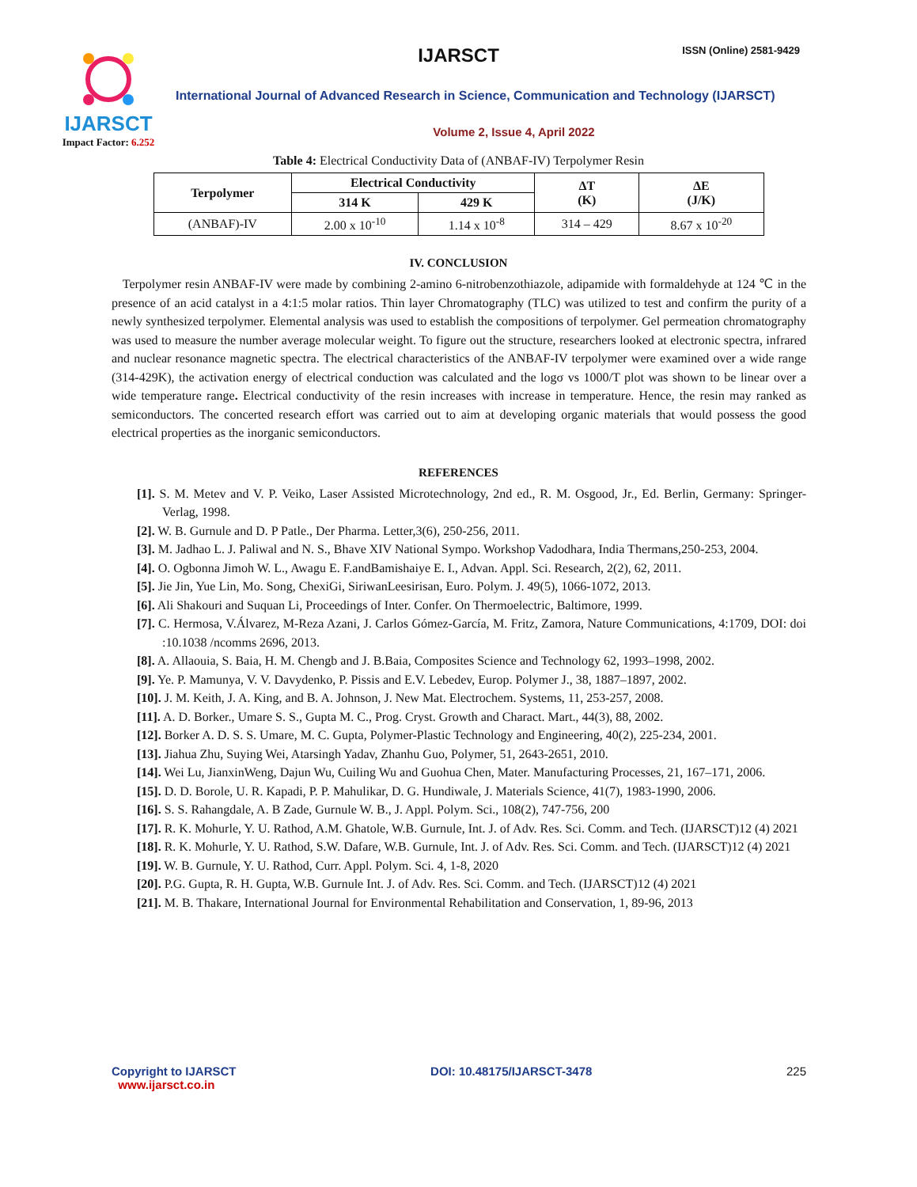IJARSCT
Impact Factor: 6.252
IJARSCT ISSN (Online) 2581-9429
International Journal of Advanced Research in Science, Communication and Technology (IJARSCT)
Volume 2, Issue 4, April 2022
Table 4: Electrical Conductivity Data of (ANBAF-IV) Terpolymer Resin
| Terpolymer | Electrical Conductivity | | ΔT (K) | ΔE (J/K) |
| --- | --- | --- | --- | --- |
| | 314 K | 429 K | | |
| (ANBAF)-IV | 2.00 x 10<sup>-10</sup> | 1.14 x 10<sup>-8</sup> | 314 – 429 | 8.67 x 10<sup>-20</sup> |
IV. CONCLUSION
Terpolymer resin ANBAF-IV were made by combining 2-amino 6-nitrobenzothiazole, adipamide with formaldehyde at 124 ℃ in the presence of an acid catalyst in a 4:1:5 molar ratios. Thin layer Chromatography (TLC) was utilized to test and confirm the purity of a newly synthesized terpolymer. Elemental analysis was used to establish the compositions of terpolymer. Gel permeation chromatography was used to measure the number average molecular weight. To figure out the structure, researchers looked at electronic spectra, infrared and nuclear resonance magnetic spectra. The electrical characteristics of the ANBAF-IV terpolymer were examined over a wide range (314-429K), the activation energy of electrical conduction was calculated and the logσ vs 1000/T plot was shown to be linear over a wide temperature range. Electrical conductivity of the resin increases with increase in temperature. Hence, the resin may ranked as semiconductors. The concerted research effort was carried out to aim at developing organic materials that would possess the good electrical properties as the inorganic semiconductors.
REFERENCES
[1]. S. M. Metev and V. P. Veiko, Laser Assisted Microtechnology, 2nd ed., R. M. Osgood, Jr., Ed. Berlin, Germany: Springer-Verlag, 1998.
[2]. W. B. Gurnule and D. P Patle., Der Pharma. Letter,3(6), 250-256, 2011.
[3]. M. Jadhao L. J. Paliwal and N. S., Bhave XIV National Sympo. Workshop Vadodhara, India Thermans,250-253, 2004.
[4]. O. Ogbonna Jimoh W. L., Awagu E. F.andBamishaiye E. I., Advan. Appl. Sci. Research, 2(2), 62, 2011.
[5]. Jie Jin, Yue Lin, Mo. Song, ChexiGi, SiriwanLeesirisan, Euro. Polym. J. 49(5), 1066-1072, 2013.
[6]. Ali Shakouri and Suquan Li, Proceedings of Inter. Confer. On Thermoelectric, Baltimore, 1999.
[7]. C. Hermosa, V.Álvarez, M-Reza Azani, J. Carlos Gómez-García, M. Fritz, Zamora, Nature Communications, 4:1709, DOI: doi :10.1038 /ncomms 2696, 2013.
[8]. A. Allaouia, S. Baia, H. M. Chengb and J. B.Baia, Composites Science and Technology 62, 1993–1998, 2002.
[9]. Ye. P. Mamunya, V. V. Davydenko, P. Pissis and E.V. Lebedev, Europ. Polymer J., 38, 1887–1897, 2002.
[10]. J. M. Keith, J. A. King, and B. A. Johnson, J. New Mat. Electrochem. Systems, 11, 253-257, 2008.
[11]. A. D. Borker., Umare S. S., Gupta M. C., Prog. Cryst. Growth and Charact. Mart., 44(3), 88, 2002.
[12]. Borker A. D. S. S. Umare, M. C. Gupta, Polymer-Plastic Technology and Engineering, 40(2), 225-234, 2001.
[13]. Jiahua Zhu, Suying Wei, Atarsingh Yadav, Zhanhu Guo, Polymer, 51, 2643-2651, 2010.
[14]. Wei Lu, JianxinWeng, Dajun Wu, Cuiling Wu and Guohua Chen, Mater. Manufacturing Processes, 21, 167–171, 2006.
[15]. D. D. Borole, U. R. Kapadi, P. P. Mahulikar, D. G. Hundiwale, J. Materials Science, 41(7), 1983-1990, 2006.
[16]. S. S. Rahangdale, A. B Zade, Gurnule W. B., J. Appl. Polym. Sci., 108(2), 747-756, 200
[17]. R. K. Mohurle, Y. U. Rathod, A.M. Ghatole, W.B. Gurnule, Int. J. of Adv. Res. Sci. Comm. and Tech. (IJARSCT)12 (4) 2021
[18]. R. K. Mohurle, Y. U. Rathod, S.W. Dafare, W.B. Gurnule, Int. J. of Adv. Res. Sci. Comm. and Tech. (IJARSCT)12 (4) 2021
[19]. W. B. Gurnule, Y. U. Rathod, Curr. Appl. Polym. Sci. 4, 1-8, 2020
[20]. P.G. Gupta, R. H. Gupta, W.B. Gurnule Int. J. of Adv. Res. Sci. Comm. and Tech. (IJARSCT)12 (4) 2021
[21]. M. B. Thakare, International Journal for Environmental Rehabilitation and Conservation, 1, 89-96, 2013
Copyright to IJARSCT
www.ijarsct.co.in
DOI: 10.48175/IJARSCT-3478 225